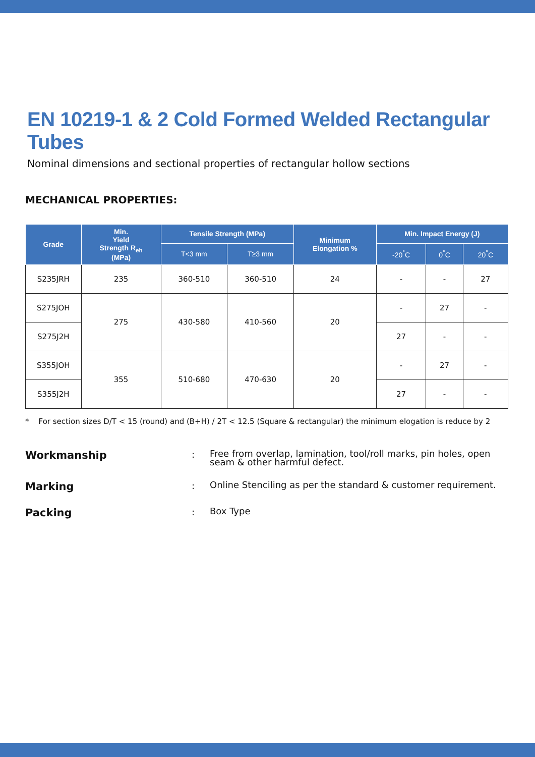EN 10219-1 & 2 Cold Formed Welded Rectangular Tubes
Nominal dimensions and sectional properties of rectangular hollow sections
MECHANICAL PROPERTIES:
| Grade | Min. Yield Strength R<sub>eh</sub> (MPa) | Tensile Strength (MPa) | | Minimum Elongation % | Min. Impact Energy (J) | | |
| --- | --- | --- | --- | --- | --- | --- | --- |
| | | T<3 mm | T≥3 mm | | -20<sup>°</sup>C | 0<sup>°</sup>C | 20<sup>°</sup>C |
| S235JRH | 235 | 360-510 | 360-510 | 24 | - | - | 27 |
| S275JOH | 275 | 430-580 | 410-560 | 20 | - | 27 | - |
| S275J2H | | | | | 27 | - | - |
| S355JOH | 355 | 510-680 | 470-630 | 20 | - | 27 | - |
| S355J2H | | | | | 27 | - | - |
* For section sizes D/T < 15 (round) and (B+H) / 2T < 12.5 (Square & rectangular) the minimum elogation is reduce by 2
Workmanship: Free from overlap, lamination, tool/roll marks, pin holes, open seam & other harmful defect.
Marking: Online Stenciling as per the standard & customer requirement.
Packing: Box Type